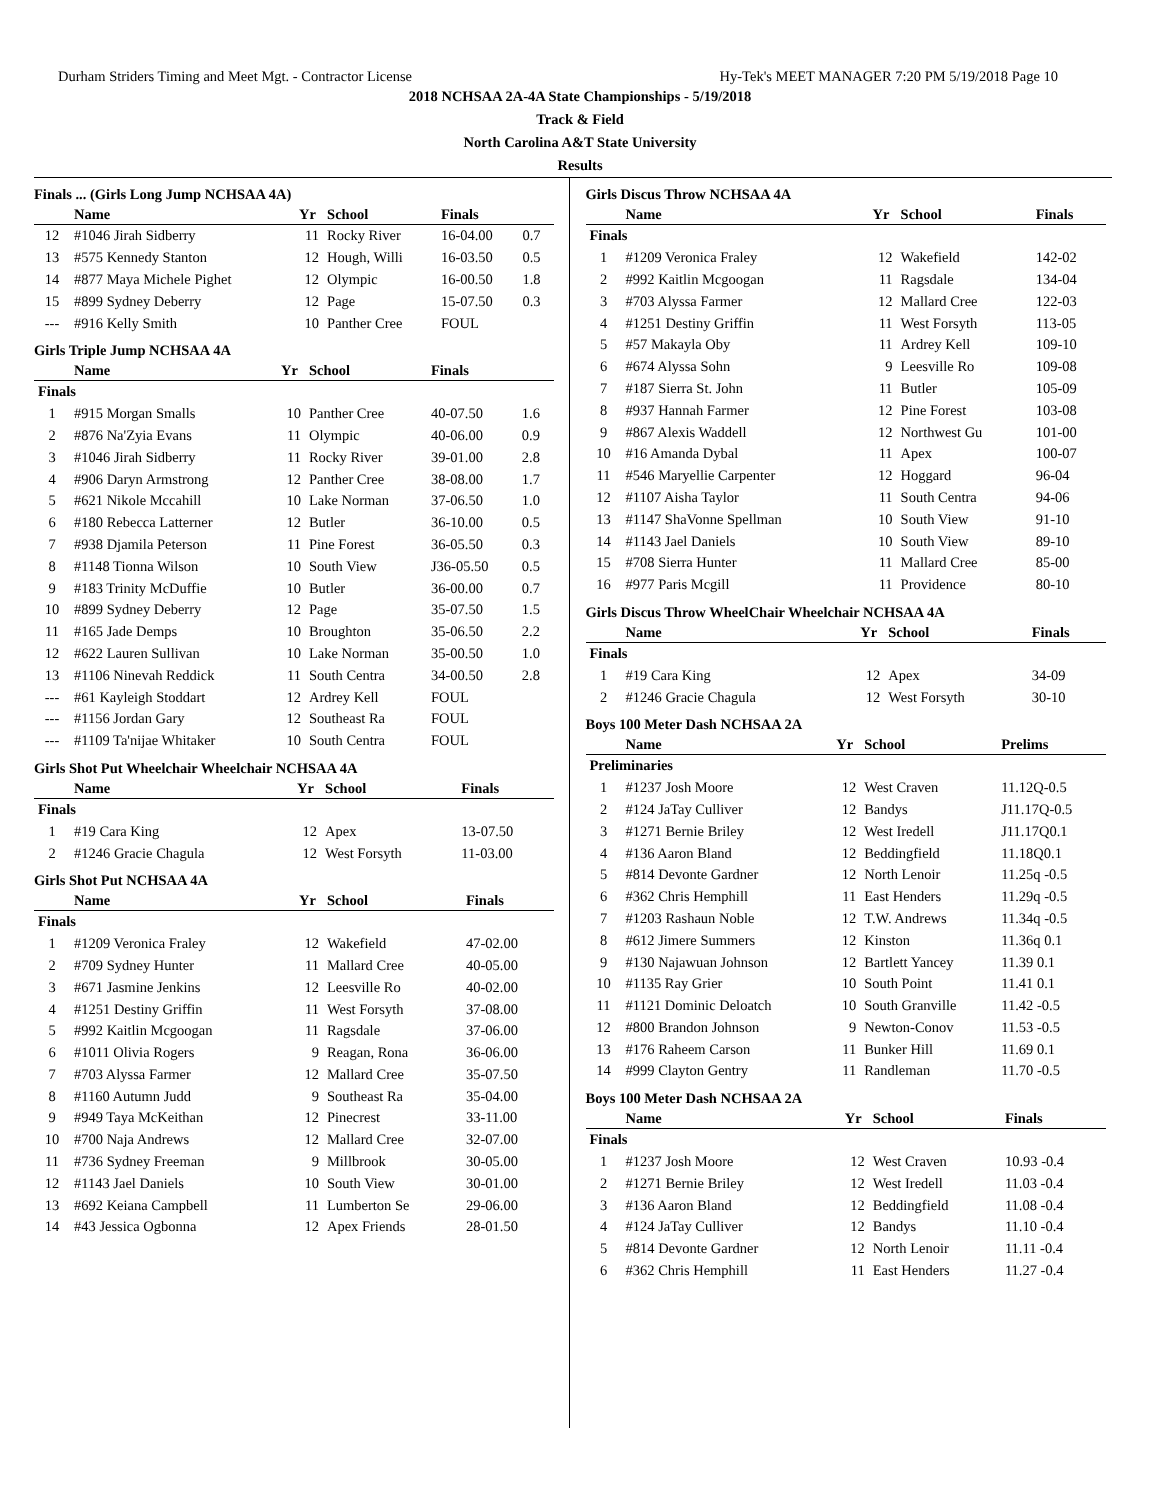Durham Striders Timing and Meet Mgt. - Contractor License Hy-Tek's MEET MANAGER 7:20 PM 5/19/2018 Page 10
2018 NCHSAA 2A-4A State Championships - 5/19/2018
Track & Field
North Carolina A&T State University
Results
Finals ... (Girls Long Jump NCHSAA 4A)
| | Name | Yr | School | Finals | |
| --- | --- | --- | --- | --- | --- |
| 12 | #1046 Jirah Sidberry | 11 | Rocky River | 16-04.00 | 0.7 |
| 13 | #575 Kennedy Stanton | 12 | Hough, Willi | 16-03.50 | 0.5 |
| 14 | #877 Maya Michele Pighet | 12 | Olympic | 16-00.50 | 1.8 |
| 15 | #899 Sydney Deberry | 12 | Page | 15-07.50 | 0.3 |
| --- | #916 Kelly Smith | 10 | Panther Cree | FOUL | |
Girls Triple Jump NCHSAA 4A
| | Name | Yr | School | Finals | |
| --- | --- | --- | --- | --- | --- |
| Finals | | | | | |
| 1 | #915 Morgan Smalls | 10 | Panther Cree | 40-07.50 | 1.6 |
| 2 | #876 Na'Zyia Evans | 11 | Olympic | 40-06.00 | 0.9 |
| 3 | #1046 Jirah Sidberry | 11 | Rocky River | 39-01.00 | 2.8 |
| 4 | #906 Daryn Armstrong | 12 | Panther Cree | 38-08.00 | 1.7 |
| 5 | #621 Nikole Mccahill | 10 | Lake Norman | 37-06.50 | 1.0 |
| 6 | #180 Rebecca Latterner | 12 | Butler | 36-10.00 | 0.5 |
| 7 | #938 Djamila Peterson | 11 | Pine Forest | 36-05.50 | 0.3 |
| 8 | #1148 Tionna Wilson | 10 | South View | J36-05.50 | 0.5 |
| 9 | #183 Trinity McDuffie | 10 | Butler | 36-00.00 | 0.7 |
| 10 | #899 Sydney Deberry | 12 | Page | 35-07.50 | 1.5 |
| 11 | #165 Jade Demps | 10 | Broughton | 35-06.50 | 2.2 |
| 12 | #622 Lauren Sullivan | 10 | Lake Norman | 35-00.50 | 1.0 |
| 13 | #1106 Ninevah Reddick | 11 | South Centra | 34-00.50 | 2.8 |
| --- | #61 Kayleigh Stoddart | 12 | Ardrey Kell | FOUL | |
| --- | #1156 Jordan Gary | 12 | Southeast Ra | FOUL | |
| --- | #1109 Ta'nijae Whitaker | 10 | South Centra | FOUL | |
Girls Shot Put Wheelchair Wheelchair NCHSAA 4A
| | Name | Yr | School | Finals |
| --- | --- | --- | --- | --- |
| Finals | | | | |
| 1 | #19 Cara King | 12 | Apex | 13-07.50 |
| 2 | #1246 Gracie Chagula | 12 | West Forsyth | 11-03.00 |
Girls Shot Put NCHSAA 4A
| | Name | Yr | School | Finals |
| --- | --- | --- | --- | --- |
| Finals | | | | |
| 1 | #1209 Veronica Fraley | 12 | Wakefield | 47-02.00 |
| 2 | #709 Sydney Hunter | 11 | Mallard Cree | 40-05.00 |
| 3 | #671 Jasmine Jenkins | 12 | Leesville Ro | 40-02.00 |
| 4 | #1251 Destiny Griffin | 11 | West Forsyth | 37-08.00 |
| 5 | #992 Kaitlin Mcgoogan | 11 | Ragsdale | 37-06.00 |
| 6 | #1011 Olivia Rogers | 9 | Reagan, Rona | 36-06.00 |
| 7 | #703 Alyssa Farmer | 12 | Mallard Cree | 35-07.50 |
| 8 | #1160 Autumn Judd | 9 | Southeast Ra | 35-04.00 |
| 9 | #949 Taya McKeithan | 12 | Pinecrest | 33-11.00 |
| 10 | #700 Naja Andrews | 12 | Mallard Cree | 32-07.00 |
| 11 | #736 Sydney Freeman | 9 | Millbrook | 30-05.00 |
| 12 | #1143 Jael Daniels | 10 | South View | 30-01.00 |
| 13 | #692 Keiana Campbell | 11 | Lumberton Se | 29-06.00 |
| 14 | #43 Jessica Ogbonna | 12 | Apex Friends | 28-01.50 |
Girls Discus Throw NCHSAA 4A
| | Name | Yr | School | Finals |
| --- | --- | --- | --- | --- |
| Finals | | | | |
| 1 | #1209 Veronica Fraley | 12 | Wakefield | 142-02 |
| 2 | #992 Kaitlin Mcgoogan | 11 | Ragsdale | 134-04 |
| 3 | #703 Alyssa Farmer | 12 | Mallard Cree | 122-03 |
| 4 | #1251 Destiny Griffin | 11 | West Forsyth | 113-05 |
| 5 | #57 Makayla Oby | 11 | Ardrey Kell | 109-10 |
| 6 | #674 Alyssa Sohn | 9 | Leesville Ro | 109-08 |
| 7 | #187 Sierra St. John | 11 | Butler | 105-09 |
| 8 | #937 Hannah Farmer | 12 | Pine Forest | 103-08 |
| 9 | #867 Alexis Waddell | 12 | Northwest Gu | 101-00 |
| 10 | #16 Amanda Dybal | 11 | Apex | 100-07 |
| 11 | #546 Maryellie Carpenter | 12 | Hoggard | 96-04 |
| 12 | #1107 Aisha Taylor | 11 | South Centra | 94-06 |
| 13 | #1147 ShaVonne Spellman | 10 | South View | 91-10 |
| 14 | #1143 Jael Daniels | 10 | South View | 89-10 |
| 15 | #708 Sierra Hunter | 11 | Mallard Cree | 85-00 |
| 16 | #977 Paris Mcgill | 11 | Providence | 80-10 |
Girls Discus Throw WheelChair Wheelchair NCHSAA 4A
| | Name | Yr | School | Finals |
| --- | --- | --- | --- | --- |
| Finals | | | | |
| 1 | #19 Cara King | 12 | Apex | 34-09 |
| 2 | #1246 Gracie Chagula | 12 | West Forsyth | 30-10 |
Boys 100 Meter Dash NCHSAA 2A
| | Name | Yr | School | Prelims |
| --- | --- | --- | --- | --- |
| Preliminaries | | | | |
| 1 | #1237 Josh Moore | 12 | West Craven | 11.12Q-0.5 |
| 2 | #124 JaTay Culliver | 12 | Bandys | J11.17Q-0.5 |
| 3 | #1271 Bernie Briley | 12 | West Iredell | J11.17Q0.1 |
| 4 | #136 Aaron Bland | 12 | Beddingfield | 11.18Q0.1 |
| 5 | #814 Devonte Gardner | 12 | North Lenoir | 11.25q -0.5 |
| 6 | #362 Chris Hemphill | 11 | East Henders | 11.29q -0.5 |
| 7 | #1203 Rashaun Noble | 12 | T.W. Andrews | 11.34q -0.5 |
| 8 | #612 Jimere Summers | 12 | Kinston | 11.36q 0.1 |
| 9 | #130 Najawuan Johnson | 12 | Bartlett Yancey | 11.39 0.1 |
| 10 | #1135 Ray Grier | 10 | South Point | 11.41 0.1 |
| 11 | #1121 Dominic Deloatch | 10 | South Granville | 11.42 -0.5 |
| 12 | #800 Brandon Johnson | 9 | Newton-Conov | 11.53 -0.5 |
| 13 | #176 Raheem Carson | 11 | Bunker Hill | 11.69 0.1 |
| 14 | #999 Clayton Gentry | 11 | Randleman | 11.70 -0.5 |
Boys 100 Meter Dash NCHSAA 2A
| | Name | Yr | School | Finals |
| --- | --- | --- | --- | --- |
| Finals | | | | |
| 1 | #1237 Josh Moore | 12 | West Craven | 10.93 -0.4 |
| 2 | #1271 Bernie Briley | 12 | West Iredell | 11.03 -0.4 |
| 3 | #136 Aaron Bland | 12 | Beddingfield | 11.08 -0.4 |
| 4 | #124 JaTay Culliver | 12 | Bandys | 11.10 -0.4 |
| 5 | #814 Devonte Gardner | 12 | North Lenoir | 11.11 -0.4 |
| 6 | #362 Chris Hemphill | 11 | East Henders | 11.27 -0.4 |